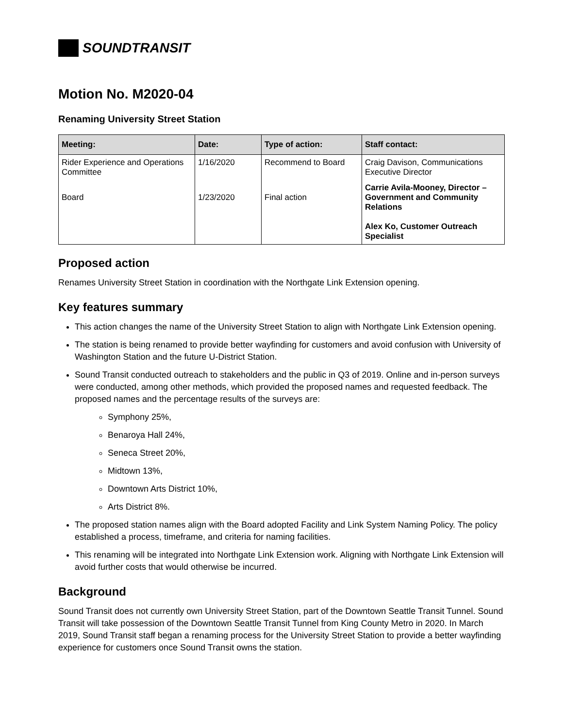SOUNDTRANSIT
Motion No. M2020-04
Renaming University Street Station
| Meeting: | Date: | Type of action: | Staff contact: |
| --- | --- | --- | --- |
| Rider Experience and Operations Committee | 1/16/2020 | Recommend to Board | Craig Davison, Communications Executive Director |
| Board | 1/23/2020 | Final action | Carrie Avila-Mooney, Director – Government and Community Relations Alex Ko, Customer Outreach Specialist |
Proposed action
Renames University Street Station in coordination with the Northgate Link Extension opening.
Key features summary
This action changes the name of the University Street Station to align with Northgate Link Extension opening.
The station is being renamed to provide better wayfinding for customers and avoid confusion with University of Washington Station and the future U-District Station.
Sound Transit conducted outreach to stakeholders and the public in Q3 of 2019. Online and in-person surveys were conducted, among other methods, which provided the proposed names and requested feedback. The proposed names and the percentage results of the surveys are:
Symphony 25%,
Benaroya Hall 24%,
Seneca Street 20%,
Midtown 13%,
Downtown Arts District 10%,
Arts District 8%.
The proposed station names align with the Board adopted Facility and Link System Naming Policy. The policy established a process, timeframe, and criteria for naming facilities.
This renaming will be integrated into Northgate Link Extension work. Aligning with Northgate Link Extension will avoid further costs that would otherwise be incurred.
Background
Sound Transit does not currently own University Street Station, part of the Downtown Seattle Transit Tunnel. Sound Transit will take possession of the Downtown Seattle Transit Tunnel from King County Metro in 2020. In March 2019, Sound Transit staff began a renaming process for the University Street Station to provide a better wayfinding experience for customers once Sound Transit owns the station.